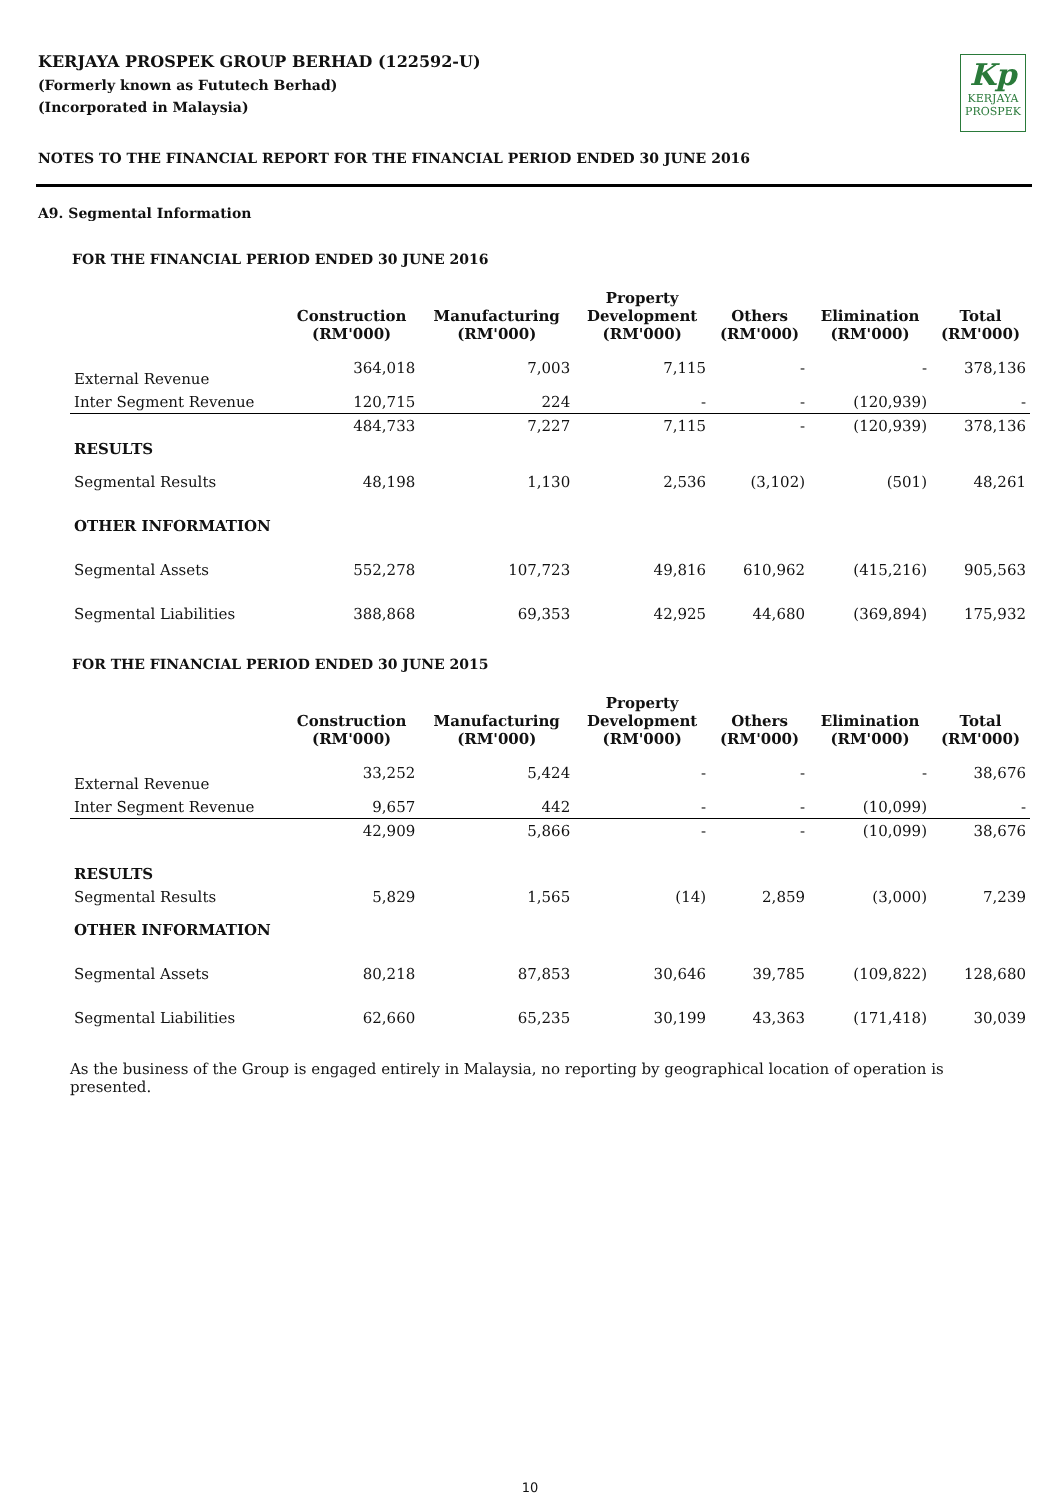KERJAYA PROSPEK GROUP BERHAD (122592-U)
(Formerly known as Fututech Berhad)
(Incorporated in Malaysia)
Kp
KERJAYA
PROSPEK
NOTES TO THE FINANCIAL REPORT FOR THE FINANCIAL PERIOD ENDED 30 JUNE 2016
A9. Segmental Information
FOR THE FINANCIAL PERIOD ENDED 30 JUNE 2016
| | Construction (RM'000) | Manufacturing (RM'000) | Property Development (RM'000) | Others (RM'000) | Elimination (RM'000) | Total (RM'000) |
| --- | --- | --- | --- | --- | --- | --- |
| External Revenue | 364,018 | 7,003 | 7,115 | - | - | 378,136 |
| Inter Segment Revenue | 120,715 | 224 | - | - | (120,939) | - |
| | 484,733 | 7,227 | 7,115 | - | (120,939) | 378,136 |
| RESULTS | | | | | | |
| Segmental Results | 48,198 | 1,130 | 2,536 | (3,102) | (501) | 48,261 |
| OTHER INFORMATION | | | | | | |
| Segmental Assets | 552,278 | 107,723 | 49,816 | 610,962 | (415,216) | 905,563 |
| Segmental Liabilities | 388,868 | 69,353 | 42,925 | 44,680 | (369,894) | 175,932 |
FOR THE FINANCIAL PERIOD ENDED 30 JUNE 2015
| | Construction (RM'000) | Manufacturing (RM'000) | Property Development (RM'000) | Others (RM'000) | Elimination (RM'000) | Total (RM'000) |
| --- | --- | --- | --- | --- | --- | --- |
| External Revenue | 33,252 | 5,424 | - | - | - | 38,676 |
| Inter Segment Revenue | 9,657 | 442 | - | - | (10,099) | - |
| | 42,909 | 5,866 | - | - | (10,099) | 38,676 |
| RESULTS | | | | | | |
| Segmental Results | 5,829 | 1,565 | (14) | 2,859 | (3,000) | 7,239 |
| OTHER INFORMATION | | | | | | |
| Segmental Assets | 80,218 | 87,853 | 30,646 | 39,785 | (109,822) | 128,680 |
| Segmental Liabilities | 62,660 | 65,235 | 30,199 | 43,363 | (171,418) | 30,039 |
As the business of the Group is engaged entirely in Malaysia, no reporting by geographical location of operation is presented.
10